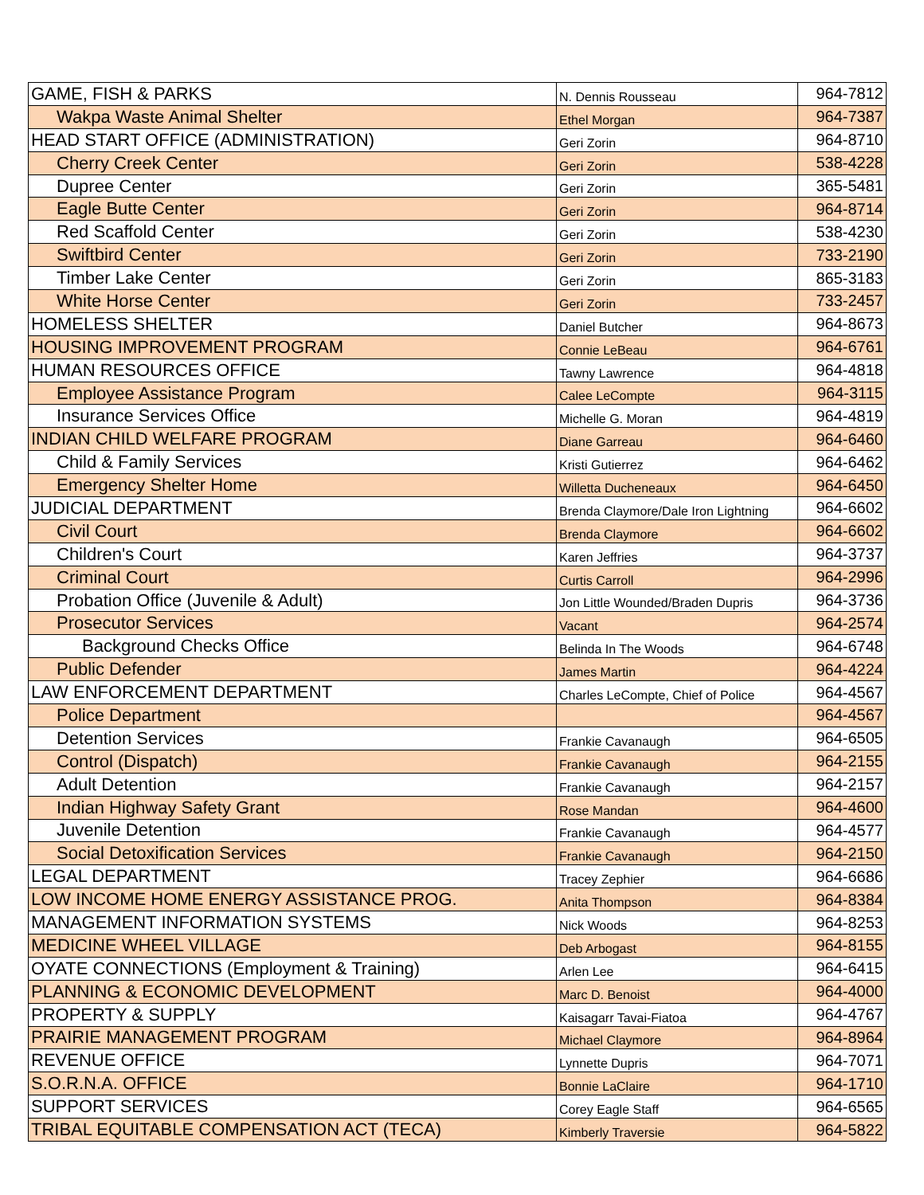| GAME, FISH & PARKS | N. Dennis Rousseau | 964-7812 |
| Wakpa Waste Animal Shelter | Ethel Morgan | 964-7387 |
| HEAD START OFFICE (ADMINISTRATION) | Geri Zorin | 964-8710 |
| Cherry Creek Center | Geri Zorin | 538-4228 |
| Dupree Center | Geri Zorin | 365-5481 |
| Eagle Butte Center | Geri Zorin | 964-8714 |
| Red Scaffold Center | Geri Zorin | 538-4230 |
| Swiftbird Center | Geri Zorin | 733-2190 |
| Timber Lake Center | Geri Zorin | 865-3183 |
| White Horse Center | Geri Zorin | 733-2457 |
| HOMELESS SHELTER | Daniel Butcher | 964-8673 |
| HOUSING IMPROVEMENT PROGRAM | Connie LeBeau | 964-6761 |
| HUMAN RESOURCES OFFICE | Tawny Lawrence | 964-4818 |
| Employee Assistance Program | Calee LeCompte | 964-3115 |
| Insurance Services Office | Michelle G. Moran | 964-4819 |
| INDIAN CHILD WELFARE PROGRAM | Diane Garreau | 964-6460 |
| Child & Family Services | Kristi Gutierrez | 964-6462 |
| Emergency Shelter Home | Willetta Ducheneaux | 964-6450 |
| JUDICIAL DEPARTMENT | Brenda Claymore/Dale Iron Lightning | 964-6602 |
| Civil Court | Brenda Claymore | 964-6602 |
| Children's Court | Karen Jeffries | 964-3737 |
| Criminal Court | Curtis Carroll | 964-2996 |
| Probation Office (Juvenile & Adult) | Jon Little Wounded/Braden Dupris | 964-3736 |
| Prosecutor Services | Vacant | 964-2574 |
| Background Checks Office | Belinda In The Woods | 964-6748 |
| Public Defender | James Martin | 964-4224 |
| LAW ENFORCEMENT DEPARTMENT | Charles LeCompte, Chief of Police | 964-4567 |
| Police Department | | 964-4567 |
| Detention Services | Frankie Cavanaugh | 964-6505 |
| Control (Dispatch) | Frankie Cavanaugh | 964-2155 |
| Adult Detention | Frankie Cavanaugh | 964-2157 |
| Indian Highway Safety Grant | Rose Mandan | 964-4600 |
| Juvenile Detention | Frankie Cavanaugh | 964-4577 |
| Social Detoxification Services | Frankie Cavanaugh | 964-2150 |
| LEGAL DEPARTMENT | Tracey Zephier | 964-6686 |
| LOW INCOME HOME ENERGY ASSISTANCE PROG. | Anita Thompson | 964-8384 |
| MANAGEMENT INFORMATION SYSTEMS | Nick Woods | 964-8253 |
| MEDICINE WHEEL VILLAGE | Deb Arbogast | 964-8155 |
| OYATE CONNECTIONS (Employment & Training) | Arlen Lee | 964-6415 |
| PLANNING & ECONOMIC DEVELOPMENT | Marc D. Benoist | 964-4000 |
| PROPERTY & SUPPLY | Kaisagarr Tavai-Fiatoa | 964-4767 |
| PRAIRIE MANAGEMENT PROGRAM | Michael Claymore | 964-8964 |
| REVENUE OFFICE | Lynnette Dupris | 964-7071 |
| S.O.R.N.A. OFFICE | Bonnie LaClaire | 964-1710 |
| SUPPORT SERVICES | Corey Eagle Staff | 964-6565 |
| TRIBAL EQUITABLE COMPENSATION ACT (TECA) | Kimberly Traversie | 964-5822 |